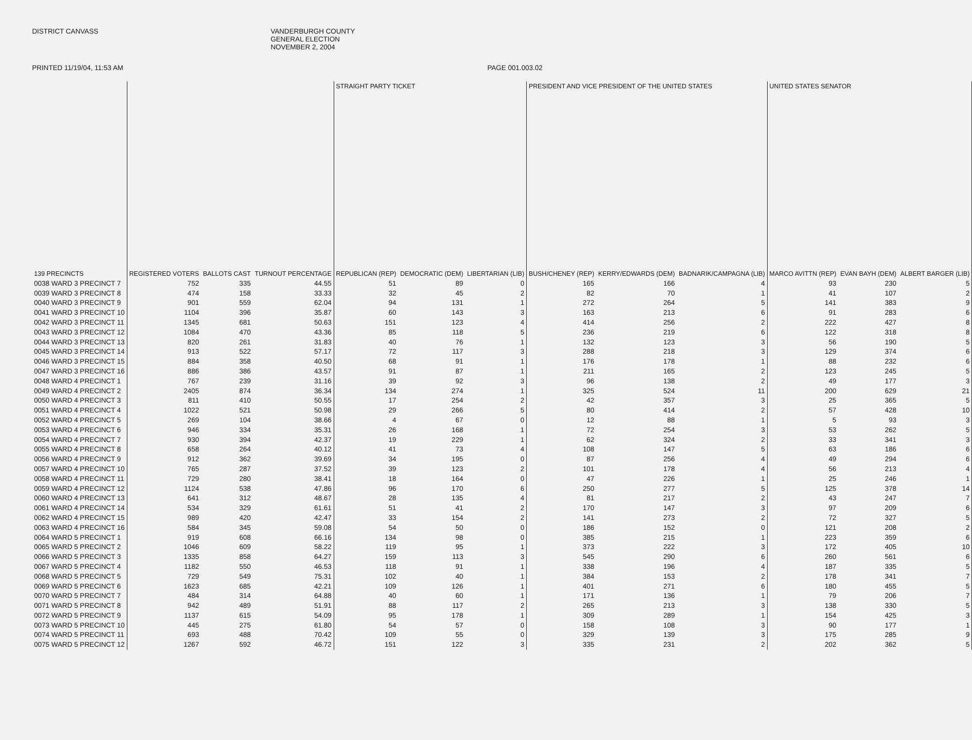DISTRICT CANVASS VANDERBURGH COUNTY
GENERAL ELECTION
NOVEMBER 2, 2004
PRINTED 11/19/04, 11:53 AM PAGE 001.003.02
| | | | | STRAIGHT PARTY TICKET | | | PRESIDENT AND VICE PRESIDENT OF THE UNITED STATES | | | UNITED STATES SENATOR | | |
| --- | --- | --- | --- | --- | --- | --- | --- | --- | --- | --- | --- | --- |
| 139 PRECINCTS | REGISTERED VOTERS | BALLOTS CAST | TURNOUT PERCENTAGE | REPUBLICAN (REP) | DEMOCRATIC (DEM) | LIBERTARIAN (LIB) | BUSH/CHENEY (REP) | KERRY/EDWARDS (DEM) | BADNARIK/CAMPAGNA (LIB) | MARCO AVITTN (REP) | EVAN BAYH (DEM) | ALBERT BARGER (LIB) |
| 0038 WARD 3 PRECINCT 7 | 752 | 335 | 44.55 | 51 | 89 | 0 | 165 | 166 | 4 | 93 | 230 | 5 |
| 0039 WARD 3 PRECINCT 8 | 474 | 158 | 33.33 | 32 | 45 | 2 | 82 | 70 | 1 | 41 | 107 | 2 |
| 0040 WARD 3 PRECINCT 9 | 901 | 559 | 62.04 | 94 | 131 | 1 | 272 | 264 | 5 | 141 | 383 | 9 |
| 0041 WARD 3 PRECINCT 10 | 1104 | 396 | 35.87 | 60 | 143 | 3 | 163 | 213 | 6 | 91 | 283 | 6 |
| 0042 WARD 3 PRECINCT 11 | 1345 | 681 | 50.63 | 151 | 123 | 4 | 414 | 256 | 2 | 222 | 427 | 8 |
| 0043 WARD 3 PRECINCT 12 | 1084 | 470 | 43.36 | 85 | 118 | 5 | 236 | 219 | 6 | 122 | 318 | 8 |
| 0044 WARD 3 PRECINCT 13 | 820 | 261 | 31.83 | 40 | 76 | 1 | 132 | 123 | 3 | 56 | 190 | 5 |
| 0045 WARD 3 PRECINCT 14 | 913 | 522 | 57.17 | 72 | 117 | 3 | 288 | 218 | 3 | 129 | 374 | 6 |
| 0046 WARD 3 PRECINCT 15 | 884 | 358 | 40.50 | 68 | 91 | 1 | 176 | 178 | 1 | 88 | 232 | 6 |
| 0047 WARD 3 PRECINCT 16 | 886 | 386 | 43.57 | 91 | 87 | 1 | 211 | 165 | 2 | 123 | 245 | 5 |
| 0048 WARD 4 PRECINCT 1 | 767 | 239 | 31.16 | 39 | 92 | 3 | 96 | 138 | 2 | 49 | 177 | 3 |
| 0049 WARD 4 PRECINCT 2 | 2405 | 874 | 36.34 | 134 | 274 | 1 | 325 | 524 | 11 | 200 | 629 | 21 |
| 0050 WARD 4 PRECINCT 3 | 811 | 410 | 50.55 | 17 | 254 | 2 | 42 | 357 | 3 | 25 | 365 | 5 |
| 0051 WARD 4 PRECINCT 4 | 1022 | 521 | 50.98 | 29 | 266 | 5 | 80 | 414 | 2 | 57 | 428 | 10 |
| 0052 WARD 4 PRECINCT 5 | 269 | 104 | 38.66 | 4 | 67 | 0 | 12 | 88 | 1 | 5 | 93 | 3 |
| 0053 WARD 4 PRECINCT 6 | 946 | 334 | 35.31 | 26 | 168 | 1 | 72 | 254 | 3 | 53 | 262 | 5 |
| 0054 WARD 4 PRECINCT 7 | 930 | 394 | 42.37 | 19 | 229 | 1 | 62 | 324 | 2 | 33 | 341 | 3 |
| 0055 WARD 4 PRECINCT 8 | 658 | 264 | 40.12 | 41 | 73 | 4 | 108 | 147 | 5 | 63 | 186 | 6 |
| 0056 WARD 4 PRECINCT 9 | 912 | 362 | 39.69 | 34 | 195 | 0 | 87 | 256 | 4 | 49 | 294 | 6 |
| 0057 WARD 4 PRECINCT 10 | 765 | 287 | 37.52 | 39 | 123 | 2 | 101 | 178 | 4 | 56 | 213 | 4 |
| 0058 WARD 4 PRECINCT 11 | 729 | 280 | 38.41 | 18 | 164 | 0 | 47 | 226 | 1 | 25 | 246 | 1 |
| 0059 WARD 4 PRECINCT 12 | 1124 | 538 | 47.86 | 96 | 170 | 6 | 250 | 277 | 5 | 125 | 378 | 14 |
| 0060 WARD 4 PRECINCT 13 | 641 | 312 | 48.67 | 28 | 135 | 4 | 81 | 217 | 2 | 43 | 247 | 7 |
| 0061 WARD 4 PRECINCT 14 | 534 | 329 | 61.61 | 51 | 41 | 2 | 170 | 147 | 3 | 97 | 209 | 6 |
| 0062 WARD 4 PRECINCT 15 | 989 | 420 | 42.47 | 33 | 154 | 2 | 141 | 273 | 2 | 72 | 327 | 5 |
| 0063 WARD 4 PRECINCT 16 | 584 | 345 | 59.08 | 54 | 50 | 0 | 186 | 152 | 0 | 121 | 208 | 2 |
| 0064 WARD 5 PRECINCT 1 | 919 | 608 | 66.16 | 134 | 98 | 0 | 385 | 215 | 1 | 223 | 359 | 6 |
| 0065 WARD 5 PRECINCT 2 | 1046 | 609 | 58.22 | 119 | 95 | 1 | 373 | 222 | 3 | 172 | 405 | 10 |
| 0066 WARD 5 PRECINCT 3 | 1335 | 858 | 64.27 | 159 | 113 | 3 | 545 | 290 | 6 | 260 | 561 | 6 |
| 0067 WARD 5 PRECINCT 4 | 1182 | 550 | 46.53 | 118 | 91 | 1 | 338 | 196 | 4 | 187 | 335 | 5 |
| 0068 WARD 5 PRECINCT 5 | 729 | 549 | 75.31 | 102 | 40 | 1 | 384 | 153 | 2 | 178 | 341 | 7 |
| 0069 WARD 5 PRECINCT 6 | 1623 | 685 | 42.21 | 109 | 126 | 1 | 401 | 271 | 6 | 180 | 455 | 5 |
| 0070 WARD 5 PRECINCT 7 | 484 | 314 | 64.88 | 40 | 60 | 1 | 171 | 136 | 1 | 79 | 206 | 7 |
| 0071 WARD 5 PRECINCT 8 | 942 | 489 | 51.91 | 88 | 117 | 2 | 265 | 213 | 3 | 138 | 330 | 5 |
| 0072 WARD 5 PRECINCT 9 | 1137 | 615 | 54.09 | 95 | 178 | 1 | 309 | 289 | 1 | 154 | 425 | 3 |
| 0073 WARD 5 PRECINCT 10 | 445 | 275 | 61.80 | 54 | 57 | 0 | 158 | 108 | 3 | 90 | 177 | 1 |
| 0074 WARD 5 PRECINCT 11 | 693 | 488 | 70.42 | 109 | 55 | 0 | 329 | 139 | 3 | 175 | 285 | 9 |
| 0075 WARD 5 PRECINCT 12 | 1267 | 592 | 46.72 | 151 | 122 | 3 | 335 | 231 | 2 | 202 | 362 | 5 |